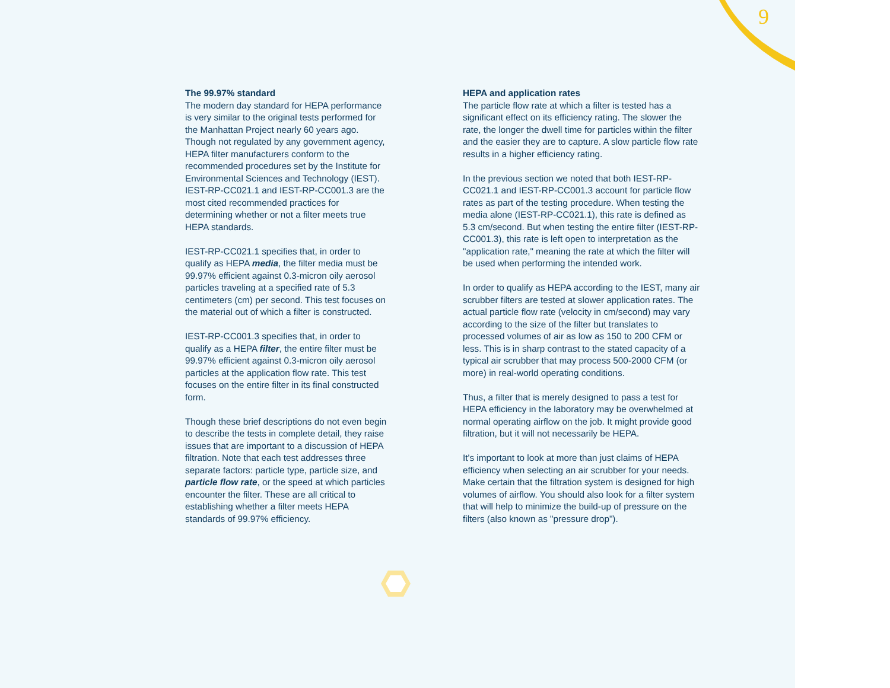9
The 99.97% standard
The modern day standard for HEPA performance is very similar to the original tests performed for the Manhattan Project nearly 60 years ago. Though not regulated by any government agency, HEPA filter manufacturers conform to the recommended procedures set by the Institute for Environmental Sciences and Technology (IEST). IEST-RP-CC021.1 and IEST-RP-CC001.3 are the most cited recommended practices for determining whether or not a filter meets true HEPA standards.
IEST-RP-CC021.1 specifies that, in order to qualify as HEPA media, the filter media must be 99.97% efficient against 0.3-micron oily aerosol particles traveling at a specified rate of 5.3 centimeters (cm) per second. This test focuses on the material out of which a filter is constructed.
IEST-RP-CC001.3 specifies that, in order to qualify as a HEPA filter, the entire filter must be 99.97% efficient against 0.3-micron oily aerosol particles at the application flow rate. This test focuses on the entire filter in its final constructed form.
Though these brief descriptions do not even begin to describe the tests in complete detail, they raise issues that are important to a discussion of HEPA filtration. Note that each test addresses three separate factors: particle type, particle size, and particle flow rate, or the speed at which particles encounter the filter. These are all critical to establishing whether a filter meets HEPA standards of 99.97% efficiency.
HEPA and application rates
The particle flow rate at which a filter is tested has a significant effect on its efficiency rating. The slower the rate, the longer the dwell time for particles within the filter and the easier they are to capture. A slow particle flow rate results in a higher efficiency rating.
In the previous section we noted that both IEST-RP-CC021.1 and IEST-RP-CC001.3 account for particle flow rates as part of the testing procedure. When testing the media alone (IEST-RP-CC021.1), this rate is defined as 5.3 cm/second. But when testing the entire filter (IEST-RP-CC001.3), this rate is left open to interpretation as the "application rate," meaning the rate at which the filter will be used when performing the intended work.
In order to qualify as HEPA according to the IEST, many air scrubber filters are tested at slower application rates. The actual particle flow rate (velocity in cm/second) may vary according to the size of the filter but translates to processed volumes of air as low as 150 to 200 CFM or less. This is in sharp contrast to the stated capacity of a typical air scrubber that may process 500-2000 CFM (or more) in real-world operating conditions.
Thus, a filter that is merely designed to pass a test for HEPA efficiency in the laboratory may be overwhelmed at normal operating airflow on the job. It might provide good filtration, but it will not necessarily be HEPA.
It's important to look at more than just claims of HEPA efficiency when selecting an air scrubber for your needs. Make certain that the filtration system is designed for high volumes of airflow. You should also look for a filter system that will help to minimize the build-up of pressure on the filters (also known as "pressure drop").